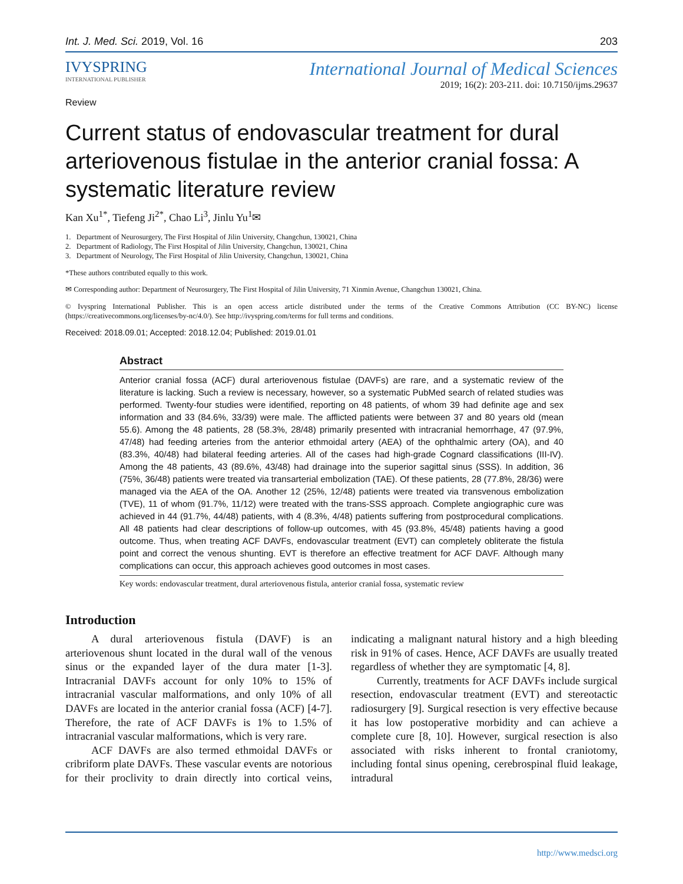Int. J. Med. Sci. 2019, Vol. 16 203
IVYSPRING
INTERNATIONAL PUBLISHER
International Journal of Medical Sciences
2019; 16(2): 203-211. doi: 10.7150/ijms.29637
Review
Current status of endovascular treatment for dural arteriovenous fistulae in the anterior cranial fossa: A systematic literature review
Kan Xu<sup>1*</sup>, Tiefeng Ji<sup>2*</sup>, Chao Li<sup>3</sup>, Jinlu Yu<sup>1</sup>✉
1. Department of Neurosurgery, The First Hospital of Jilin University, Changchun, 130021, China
2. Department of Radiology, The First Hospital of Jilin University, Changchun, 130021, China
3. Department of Neurology, The First Hospital of Jilin University, Changchun, 130021, China
*These authors contributed equally to this work.
✉ Corresponding author: Department of Neurosurgery, The First Hospital of Jilin University, 71 Xinmin Avenue, Changchun 130021, China.
© Ivyspring International Publisher. This is an open access article distributed under the terms of the Creative Commons Attribution (CC BY-NC) license (https://creativecommons.org/licenses/by-nc/4.0/). See http://ivyspring.com/terms for full terms and conditions.
Received: 2018.09.01; Accepted: 2018.12.04; Published: 2019.01.01
Abstract
Anterior cranial fossa (ACF) dural arteriovenous fistulae (DAVFs) are rare, and a systematic review of the literature is lacking. Such a review is necessary, however, so a systematic PubMed search of related studies was performed. Twenty-four studies were identified, reporting on 48 patients, of whom 39 had definite age and sex information and 33 (84.6%, 33/39) were male. The afflicted patients were between 37 and 80 years old (mean 55.6). Among the 48 patients, 28 (58.3%, 28/48) primarily presented with intracranial hemorrhage, 47 (97.9%, 47/48) had feeding arteries from the anterior ethmoidal artery (AEA) of the ophthalmic artery (OA), and 40 (83.3%, 40/48) had bilateral feeding arteries. All of the cases had high-grade Cognard classifications (III-IV). Among the 48 patients, 43 (89.6%, 43/48) had drainage into the superior sagittal sinus (SSS). In addition, 36 (75%, 36/48) patients were treated via transarterial embolization (TAE). Of these patients, 28 (77.8%, 28/36) were managed via the AEA of the OA. Another 12 (25%, 12/48) patients were treated via transvenous embolization (TVE), 11 of whom (91.7%, 11/12) were treated with the trans-SSS approach. Complete angiographic cure was achieved in 44 (91.7%, 44/48) patients, with 4 (8.3%, 4/48) patients suffering from postprocedural complications. All 48 patients had clear descriptions of follow-up outcomes, with 45 (93.8%, 45/48) patients having a good outcome. Thus, when treating ACF DAVFs, endovascular treatment (EVT) can completely obliterate the fistula point and correct the venous shunting. EVT is therefore an effective treatment for ACF DAVF. Although many complications can occur, this approach achieves good outcomes in most cases.
Key words: endovascular treatment, dural arteriovenous fistula, anterior cranial fossa, systematic review
Introduction
A dural arteriovenous fistula (DAVF) is an arteriovenous shunt located in the dural wall of the venous sinus or the expanded layer of the dura mater [1-3]. Intracranial DAVFs account for only 10% to 15% of intracranial vascular malformations, and only 10% of all DAVFs are located in the anterior cranial fossa (ACF) [4-7]. Therefore, the rate of ACF DAVFs is 1% to 1.5% of intracranial vascular malformations, which is very rare.
ACF DAVFs are also termed ethmoidal DAVFs or cribriform plate DAVFs. These vascular events are notorious for their proclivity to drain directly into cortical veins, indicating a malignant natural history and a high bleeding risk in 91% of cases. Hence, ACF DAVFs are usually treated regardless of whether they are symptomatic [4, 8].
Currently, treatments for ACF DAVFs include surgical resection, endovascular treatment (EVT) and stereotactic radiosurgery [9]. Surgical resection is very effective because it has low postoperative morbidity and can achieve a complete cure [8, 10]. However, surgical resection is also associated with risks inherent to frontal craniotomy, including fontal sinus opening, cerebrospinal fluid leakage, intradural
http://www.medsci.org